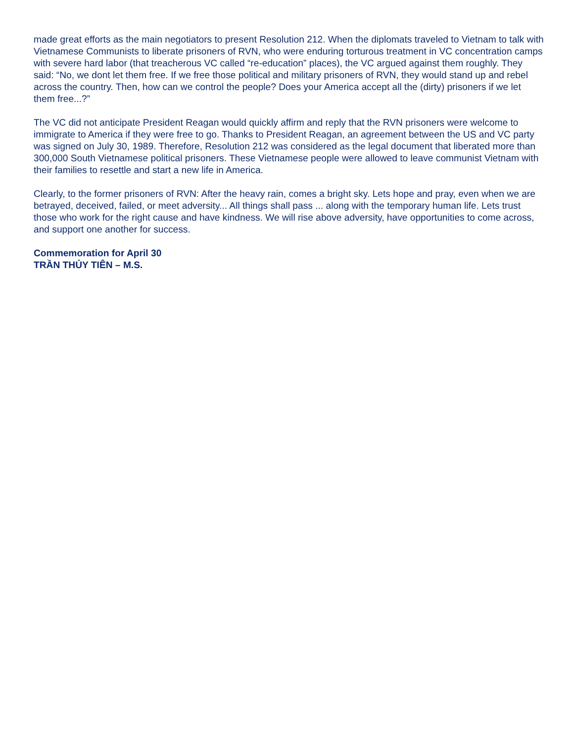made great efforts as the main negotiators to present Resolution 212. When the diplomats traveled to Vietnam to talk with Vietnamese Communists to liberate prisoners of RVN, who were enduring torturous treatment in VC concentration camps with severe hard labor (that treacherous VC called “re-education” places), the VC argued against them roughly. They said: “No, we dont let them free. If we free those political and military prisoners of RVN, they would stand up and rebel across the country. Then, how can we control the people? Does your America accept all the (dirty) prisoners if we let them free...?”
The VC did not anticipate President Reagan would quickly affirm and reply that the RVN prisoners were welcome to immigrate to America if they were free to go. Thanks to President Reagan, an agreement between the US and VC party was signed on July 30, 1989. Therefore, Resolution 212 was considered as the legal document that liberated more than 300,000 South Vietnamese political prisoners. These Vietnamese people were allowed to leave communist Vietnam with their families to resettle and start a new life in America.
Clearly, to the former prisoners of RVN: After the heavy rain, comes a bright sky. Lets hope and pray, even when we are betrayed, deceived, failed, or meet adversity... All things shall pass ... along with the temporary human life. Lets trust those who work for the right cause and have kindness. We will rise above adversity, have opportunities to come across, and support one another for success.
Commemoration for April 30
TRẦN THỦY TIÊN – M.S.